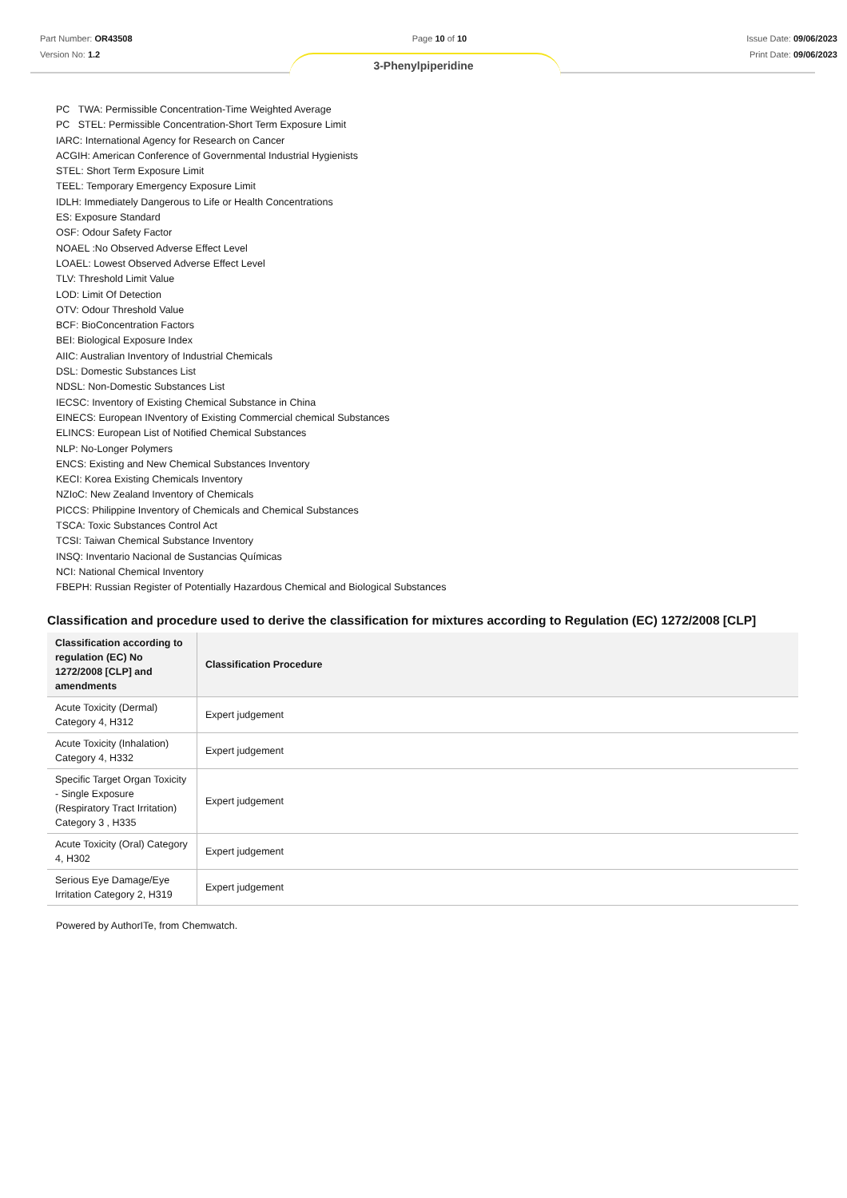Part Number: OR43508
Version No: 1.2
Page 10 of 10 Issue Date: 09/06/2023
Print Date: 09/06/2023
3-Phenylpiperidine
PC TWA: Permissible Concentration-Time Weighted Average
PC STEL: Permissible Concentration-Short Term Exposure Limit
IARC: International Agency for Research on Cancer
ACGIH: American Conference of Governmental Industrial Hygienists
STEL: Short Term Exposure Limit
TEEL: Temporary Emergency Exposure Limit
IDLH: Immediately Dangerous to Life or Health Concentrations
ES: Exposure Standard
OSF: Odour Safety Factor
NOAEL :No Observed Adverse Effect Level
LOAEL: Lowest Observed Adverse Effect Level
TLV: Threshold Limit Value
LOD: Limit Of Detection
OTV: Odour Threshold Value
BCF: BioConcentration Factors
BEI: Biological Exposure Index
AIIC: Australian Inventory of Industrial Chemicals
DSL: Domestic Substances List
NDSL: Non-Domestic Substances List
IECSC: Inventory of Existing Chemical Substance in China
EINECS: European INventory of Existing Commercial chemical Substances
ELINCS: European List of Notified Chemical Substances
NLP: No-Longer Polymers
ENCS: Existing and New Chemical Substances Inventory
KECI: Korea Existing Chemicals Inventory
NZIoC: New Zealand Inventory of Chemicals
PICCS: Philippine Inventory of Chemicals and Chemical Substances
TSCA: Toxic Substances Control Act
TCSI: Taiwan Chemical Substance Inventory
INSQ: Inventario Nacional de Sustancias Químicas
NCI: National Chemical Inventory
FBEPH: Russian Register of Potentially Hazardous Chemical and Biological Substances
Classification and procedure used to derive the classification for mixtures according to Regulation (EC) 1272/2008 [CLP]
| Classification according to regulation (EC) No 1272/2008 [CLP] and amendments | Classification Procedure |
| --- | --- |
| Acute Toxicity (Dermal) Category 4, H312 | Expert judgement |
| Acute Toxicity (Inhalation) Category 4, H332 | Expert judgement |
| Specific Target Organ Toxicity - Single Exposure (Respiratory Tract Irritation) Category 3 , H335 | Expert judgement |
| Acute Toxicity (Oral) Category 4, H302 | Expert judgement |
| Serious Eye Damage/Eye Irritation Category 2, H319 | Expert judgement |
Powered by AuthorITe, from Chemwatch.